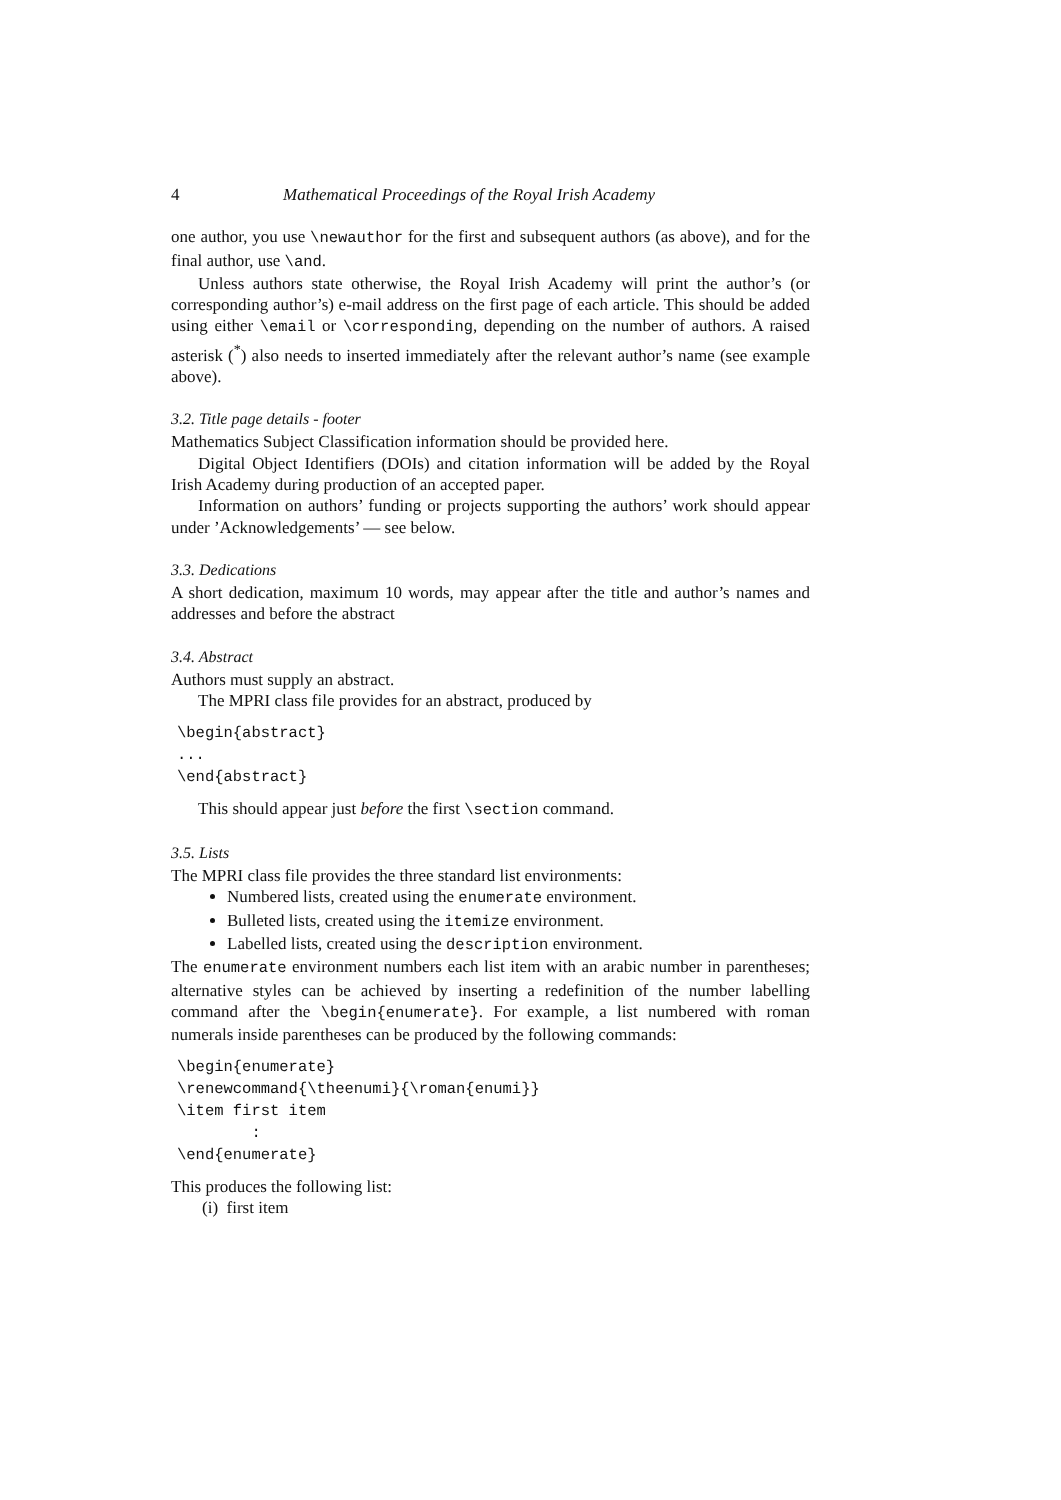4 Mathematical Proceedings of the Royal Irish Academy
one author, you use \newauthor for the first and subsequent authors (as above), and for the final author, use \and.
Unless authors state otherwise, the Royal Irish Academy will print the author’s (or corresponding author’s) e-mail address on the first page of each article. This should be added using either \email or \corresponding, depending on the number of authors. A raised asterisk (<sup>*</sup>) also needs to inserted immediately after the relevant author’s name (see example above).
3.2. Title page details - footer
Mathematics Subject Classification information should be provided here.
Digital Object Identifiers (DOIs) and citation information will be added by the Royal Irish Academy during production of an accepted paper.
Information on authors’ funding or projects supporting the authors’ work should appear under ’Acknowledgements’ — see below.
3.3. Dedications
A short dedication, maximum 10 words, may appear after the title and author’s names and addresses and before the abstract
3.4. Abstract
Authors must supply an abstract.
The MPRI class file provides for an abstract, produced by
\begin{abstract}
...
\end{abstract}
This should appear just before the first \section command.
3.5. Lists
The MPRI class file provides the three standard list environments:
Numbered lists, created using the enumerate environment.
Bulleted lists, created using the itemize environment.
Labelled lists, created using the description environment.
The enumerate environment numbers each list item with an arabic number in parentheses; alternative styles can be achieved by inserting a redefinition of the number labelling command after the \begin{enumerate}. For example, a list numbered with roman numerals inside parentheses can be produced by the following commands:
\begin{enumerate}
\renewcommand{\theenumi}{\roman{enumi}}
\item first item
        :
\end{enumerate}
This produces the following list:
(i) first item